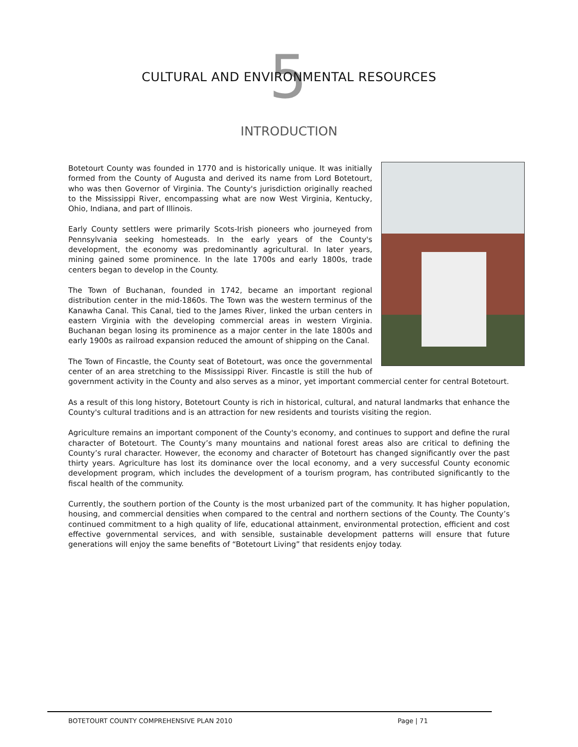5
CULTURAL AND ENVIRONMENTAL RESOURCES
INTRODUCTION
Botetourt County was founded in 1770 and is historically unique. It was initially formed from the County of Augusta and derived its name from Lord Botetourt, who was then Governor of Virginia. The County's jurisdiction originally reached to the Mississippi River, encompassing what are now West Virginia, Kentucky, Ohio, Indiana, and part of Illinois.
Early County settlers were primarily Scots-Irish pioneers who journeyed from Pennsylvania seeking homesteads. In the early years of the County's development, the economy was predominantly agricultural. In later years, mining gained some prominence. In the late 1700s and early 1800s, trade centers began to develop in the County.
The Town of Buchanan, founded in 1742, became an important regional distribution center in the mid-1860s. The Town was the western terminus of the Kanawha Canal. This Canal, tied to the James River, linked the urban centers in eastern Virginia with the developing commercial areas in western Virginia. Buchanan began losing its prominence as a major center in the late 1800s and early 1900s as railroad expansion reduced the amount of shipping on the Canal.
The Town of Fincastle, the County seat of Botetourt, was once the governmental center of an area stretching to the Mississippi River. Fincastle is still the hub of government activity in the County and also serves as a minor, yet important commercial center for central Botetourt.
As a result of this long history, Botetourt County is rich in historical, cultural, and natural landmarks that enhance the County's cultural traditions and is an attraction for new residents and tourists visiting the region.
Agriculture remains an important component of the County's economy, and continues to support and define the rural character of Botetourt. The County’s many mountains and national forest areas also are critical to defining the County’s rural character. However, the economy and character of Botetourt has changed significantly over the past thirty years. Agriculture has lost its dominance over the local economy, and a very successful County economic development program, which includes the development of a tourism program, has contributed significantly to the fiscal health of the community.
Currently, the southern portion of the County is the most urbanized part of the community. It has higher population, housing, and commercial densities when compared to the central and northern sections of the County. The County’s continued commitment to a high quality of life, educational attainment, environmental protection, efficient and cost effective governmental services, and with sensible, sustainable development patterns will ensure that future generations will enjoy the same benefits of “Botetourt Living” that residents enjoy today.
BOTETOURT COUNTY COMPREHENSIVE PLAN 2010 Page | 71